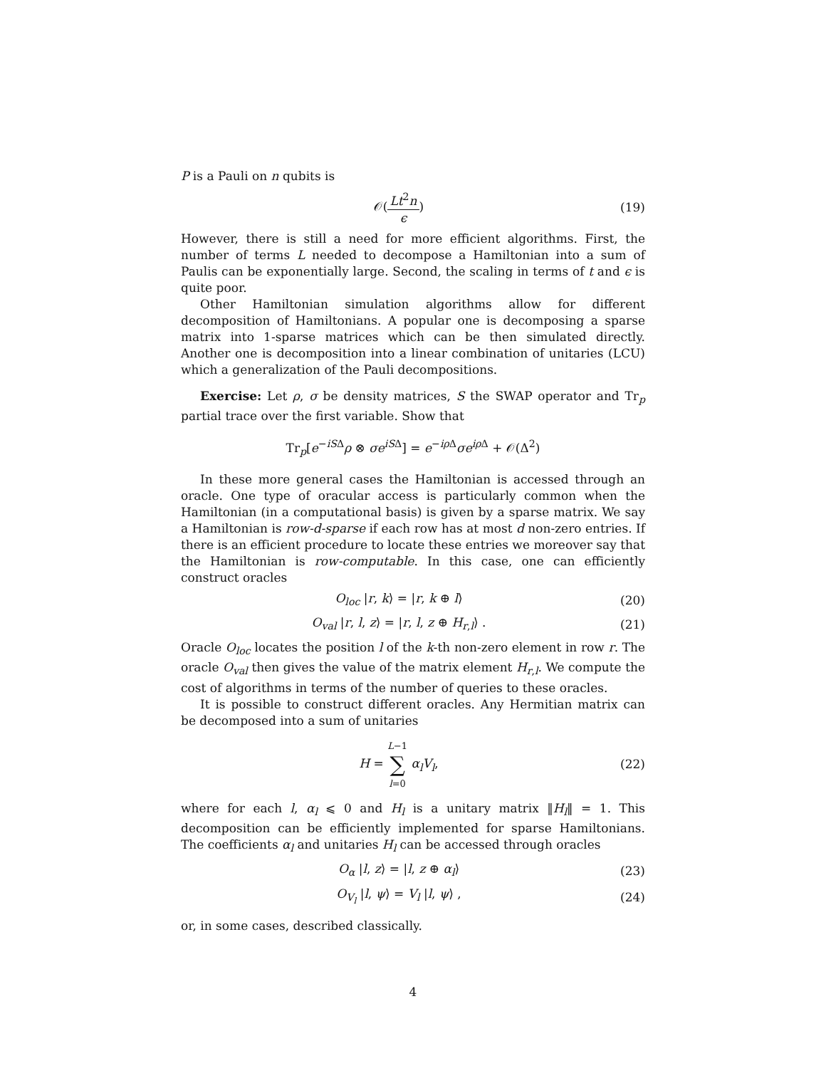P is a Pauli on n qubits is
𝒪(Lt<sup>2</sup>n ϵ)
(19)
However, there is still a need for more efficient algorithms. First, the number of terms L needed to decompose a Hamiltonian into a sum of Paulis can be exponentially large. Second, the scaling in terms of t and ϵ is quite poor.
Other Hamiltonian simulation algorithms allow for different decomposition of Hamiltonians. A popular one is decomposing a sparse matrix into 1-sparse matrices which can be then simulated directly. Another one is decomposition into a linear combination of unitaries (LCU) which a generalization of the Pauli decompositions.
Exercise: Let ρ, σ be density matrices, S the SWAP operator and Tr<sub>p</sub> partial trace over the first variable. Show that
Tr<sub>p</sub>[e<sup>−iSΔ</sup>ρ ⊗ σe<sup>iSΔ</sup>] = e<sup>−iρ Δ</sup>σe<sup>iρ Δ</sup> + 𝒪(Δ<sup>2</sup>)
In these more general cases the Hamiltonian is accessed through an oracle. One type of oracular access is particularly common when the Hamiltonian (in a computational basis) is given by a sparse matrix. We say a Hamiltonian is row-d-sparse if each row has at most d non-zero entries. If there is an efficient procedure to locate these entries we moreover say that the Hamiltonian is row-computable. In this case, one can efficiently construct oracles
O<sub>loc</sub> |r, k⟩ = |r, k ⊕ l⟩
(20)
O<sub>val</sub> |r, l, z⟩ = |r, l, z ⊕ H<sub>r,l</sub>⟩ .
(21)
Oracle O<sub>loc</sub> locates the position l of the k-th non-zero element in row r. The oracle O<sub>val</sub> then gives the value of the matrix element H<sub>r,l</sub>. We compute the cost of algorithms in terms of the number of queries to these oracles.
It is possible to construct different oracles. Any Hermitian matrix can be decomposed into a sum of unitaries
H = L−1 ∑ l=0 α<sub>l</sub>V<sub>l</sub>,
(22)
where for each l, α<sub>l</sub> ⩽ 0 and H<sub>l</sub> is a unitary matrix ‖H<sub>l</sub>‖ = 1. This decomposition can be efficiently implemented for sparse Hamiltonians. The coefficients α<sub>l</sub> and unitaries H<sub>l</sub> can be accessed through oracles
O<sub>α</sub> |l, z⟩ = |l, z ⊕ α<sub>l</sub>⟩
(23)
O<sub>V<sub>l</sub></sub> |l, ψ⟩ = V<sub>l</sub> |l, ψ⟩ ,
(24)
or, in some cases, described classically.
4